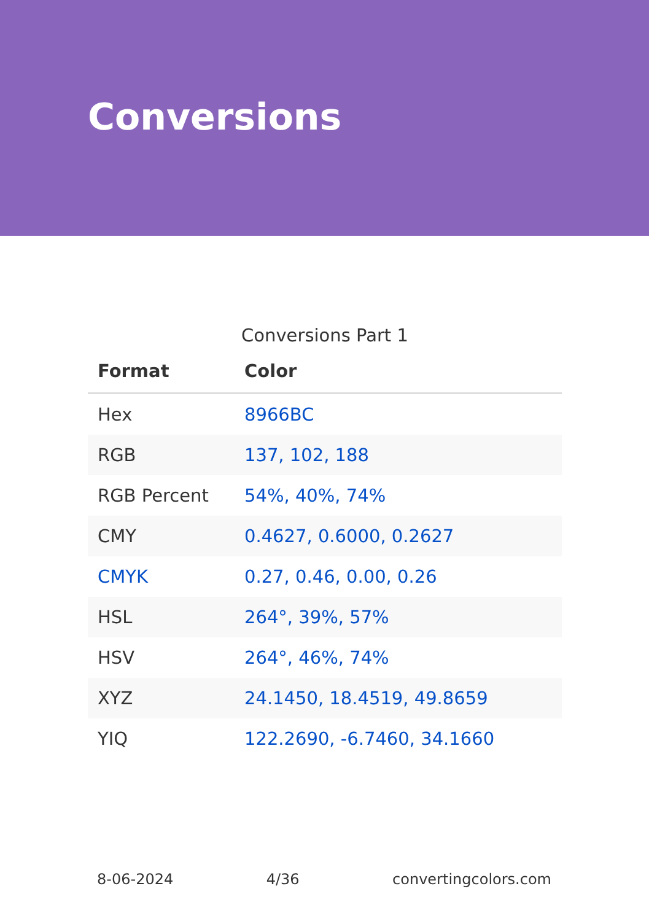Conversions
Conversions Part 1
| Format | Color |
| --- | --- |
| Hex | 8966BC |
| RGB | 137, 102, 188 |
| RGB Percent | 54%, 40%, 74% |
| CMY | 0.4627, 0.6000, 0.2627 |
| CMYK | 0.27, 0.46, 0.00, 0.26 |
| HSL | 264°, 39%, 57% |
| HSV | 264°, 46%, 74% |
| XYZ | 24.1450, 18.4519, 49.8659 |
| YIQ | 122.2690, -6.7460, 34.1660 |
8-06-2024 4/36 convertingcolors.com